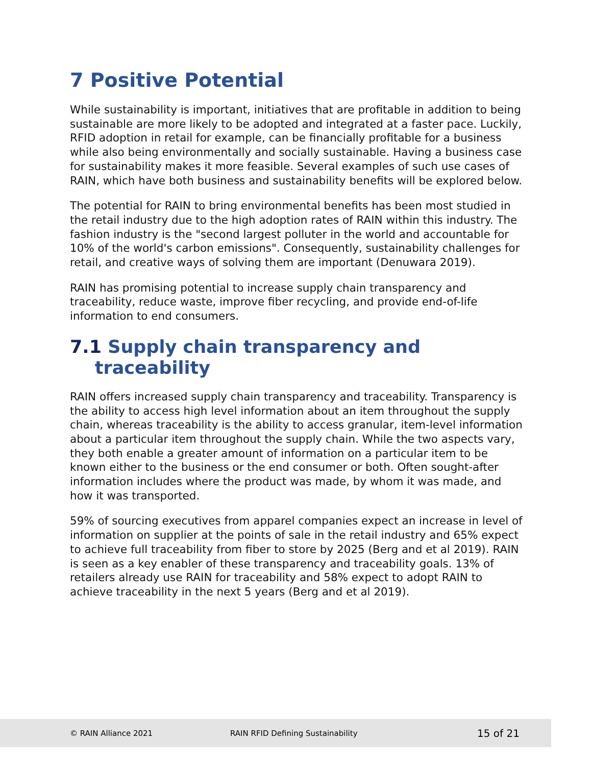7 Positive Potential
While sustainability is important, initiatives that are profitable in addition to being sustainable are more likely to be adopted and integrated at a faster pace. Luckily, RFID adoption in retail for example, can be financially profitable for a business while also being environmentally and socially sustainable. Having a business case for sustainability makes it more feasible. Several examples of such use cases of RAIN, which have both business and sustainability benefits will be explored below.
The potential for RAIN to bring environmental benefits has been most studied in the retail industry due to the high adoption rates of RAIN within this industry. The fashion industry is the "second largest polluter in the world and accountable for 10% of the world's carbon emissions". Consequently, sustainability challenges for retail, and creative ways of solving them are important (Denuwara 2019).
RAIN has promising potential to increase supply chain transparency and traceability, reduce waste, improve fiber recycling, and provide end-of-life information to end consumers.
7.1 Supply chain transparency and
traceability
RAIN offers increased supply chain transparency and traceability. Transparency is the ability to access high level information about an item throughout the supply chain, whereas traceability is the ability to access granular, item-level information about a particular item throughout the supply chain. While the two aspects vary, they both enable a greater amount of information on a particular item to be known either to the business or the end consumer or both. Often sought-after information includes where the product was made, by whom it was made, and how it was transported.
59% of sourcing executives from apparel companies expect an increase in level of information on supplier at the points of sale in the retail industry and 65% expect to achieve full traceability from fiber to store by 2025 (Berg and et al 2019). RAIN is seen as a key enabler of these transparency and traceability goals. 13% of retailers already use RAIN for traceability and 58% expect to adopt RAIN to achieve traceability in the next 5 years (Berg and et al 2019).
© RAIN Alliance 2021 RAIN RFID Defining Sustainability 15 of 21